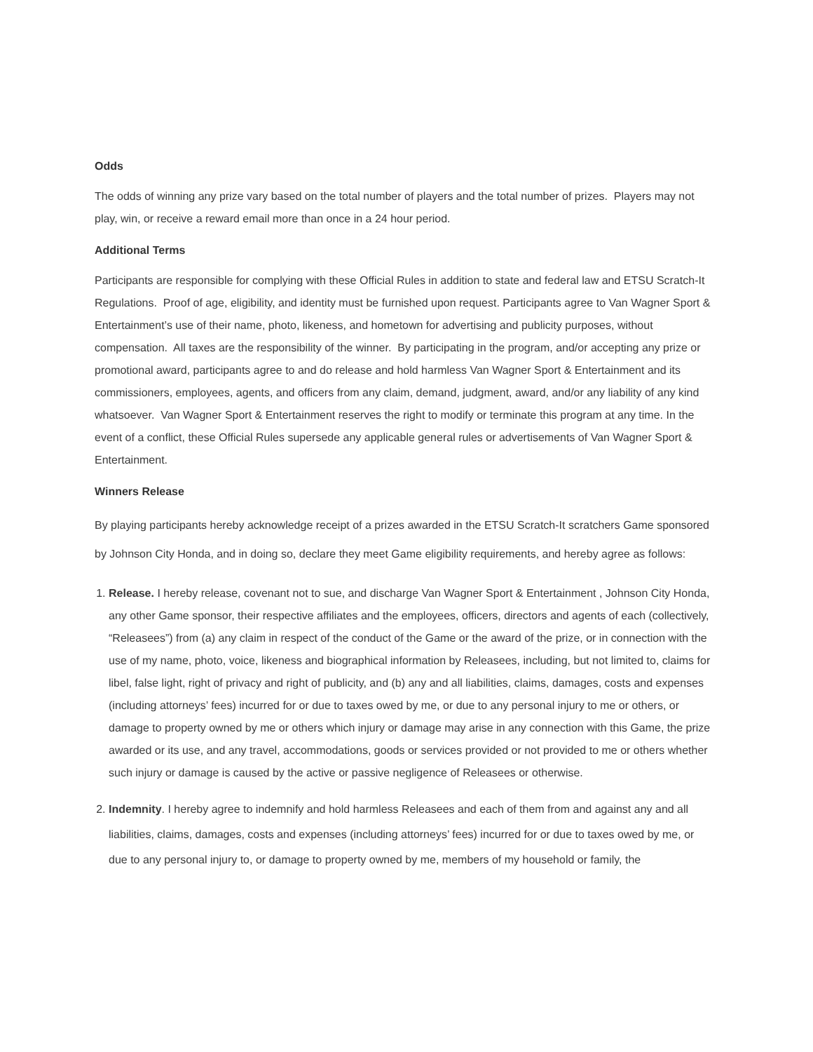Odds
The odds of winning any prize vary based on the total number of players and the total number of prizes. Players may not play, win, or receive a reward email more than once in a 24 hour period.
Additional Terms
Participants are responsible for complying with these Official Rules in addition to state and federal law and ETSU Scratch-It Regulations. Proof of age, eligibility, and identity must be furnished upon request. Participants agree to Van Wagner Sport & Entertainment’s use of their name, photo, likeness, and hometown for advertising and publicity purposes, without compensation. All taxes are the responsibility of the winner. By participating in the program, and/or accepting any prize or promotional award, participants agree to and do release and hold harmless Van Wagner Sport & Entertainment and its commissioners, employees, agents, and officers from any claim, demand, judgment, award, and/or any liability of any kind whatsoever. Van Wagner Sport & Entertainment reserves the right to modify or terminate this program at any time. In the event of a conflict, these Official Rules supersede any applicable general rules or advertisements of Van Wagner Sport & Entertainment.
Winners Release
By playing participants hereby acknowledge receipt of a prizes awarded in the ETSU Scratch-It scratchers Game sponsored by Johnson City Honda, and in doing so, declare they meet Game eligibility requirements, and hereby agree as follows:
1. Release. I hereby release, covenant not to sue, and discharge Van Wagner Sport & Entertainment , Johnson City Honda, any other Game sponsor, their respective affiliates and the employees, officers, directors and agents of each (collectively, “Releasees”) from (a) any claim in respect of the conduct of the Game or the award of the prize, or in connection with the use of my name, photo, voice, likeness and biographical information by Releasees, including, but not limited to, claims for libel, false light, right of privacy and right of publicity, and (b) any and all liabilities, claims, damages, costs and expenses (including attorneys’ fees) incurred for or due to taxes owed by me, or due to any personal injury to me or others, or damage to property owned by me or others which injury or damage may arise in any connection with this Game, the prize awarded or its use, and any travel, accommodations, goods or services provided or not provided to me or others whether such injury or damage is caused by the active or passive negligence of Releasees or otherwise.
2. Indemnity. I hereby agree to indemnify and hold harmless Releasees and each of them from and against any and all liabilities, claims, damages, costs and expenses (including attorneys’ fees) incurred for or due to taxes owed by me, or due to any personal injury to, or damage to property owned by me, members of my household or family, the